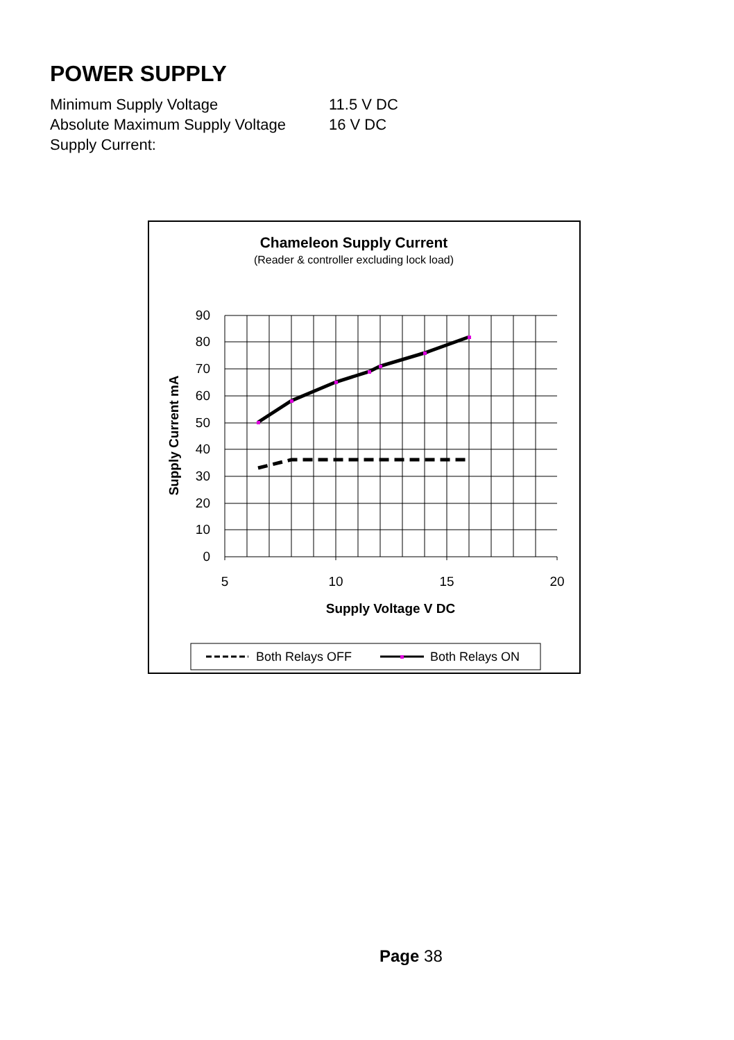POWER SUPPLY
| Minimum Supply Voltage | 11.5 V DC |
| Absolute Maximum Supply Voltage | 16 V DC |
| Supply Current: | |
Chameleon Supply Current
(Reader & controller excluding lock load)
90
80
70
60
50
40
30
20
10
0
5
10
15
20
Supply Voltage V DC
Supply Current mA
Both Relays OFF
Both Relays ON
Page 38